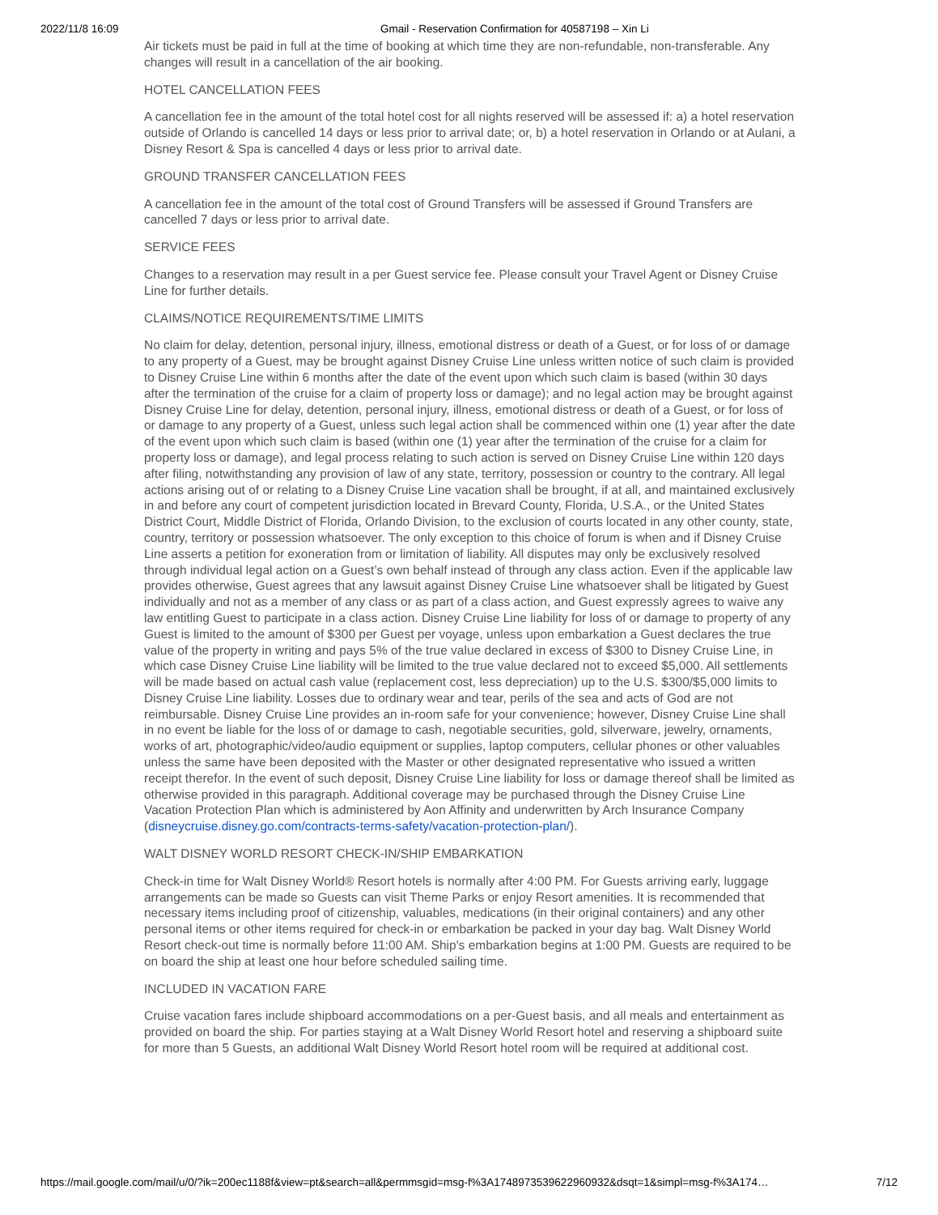2022/11/8 16:09 Gmail - Reservation Confirmation for 40587198 – Xin Li
Air tickets must be paid in full at the time of booking at which time they are non-refundable, non-transferable. Any changes will result in a cancellation of the air booking.
HOTEL CANCELLATION FEES
A cancellation fee in the amount of the total hotel cost for all nights reserved will be assessed if: a) a hotel reservation outside of Orlando is cancelled 14 days or less prior to arrival date; or, b) a hotel reservation in Orlando or at Aulani, a Disney Resort & Spa is cancelled 4 days or less prior to arrival date.
GROUND TRANSFER CANCELLATION FEES
A cancellation fee in the amount of the total cost of Ground Transfers will be assessed if Ground Transfers are cancelled 7 days or less prior to arrival date.
SERVICE FEES
Changes to a reservation may result in a per Guest service fee. Please consult your Travel Agent or Disney Cruise Line for further details.
CLAIMS/NOTICE REQUIREMENTS/TIME LIMITS
No claim for delay, detention, personal injury, illness, emotional distress or death of a Guest, or for loss of or damage to any property of a Guest, may be brought against Disney Cruise Line unless written notice of such claim is provided to Disney Cruise Line within 6 months after the date of the event upon which such claim is based (within 30 days after the termination of the cruise for a claim of property loss or damage); and no legal action may be brought against Disney Cruise Line for delay, detention, personal injury, illness, emotional distress or death of a Guest, or for loss of or damage to any property of a Guest, unless such legal action shall be commenced within one (1) year after the date of the event upon which such claim is based (within one (1) year after the termination of the cruise for a claim for property loss or damage), and legal process relating to such action is served on Disney Cruise Line within 120 days after filing, notwithstanding any provision of law of any state, territory, possession or country to the contrary. All legal actions arising out of or relating to a Disney Cruise Line vacation shall be brought, if at all, and maintained exclusively in and before any court of competent jurisdiction located in Brevard County, Florida, U.S.A., or the United States District Court, Middle District of Florida, Orlando Division, to the exclusion of courts located in any other county, state, country, territory or possession whatsoever. The only exception to this choice of forum is when and if Disney Cruise Line asserts a petition for exoneration from or limitation of liability. All disputes may only be exclusively resolved through individual legal action on a Guest’s own behalf instead of through any class action. Even if the applicable law provides otherwise, Guest agrees that any lawsuit against Disney Cruise Line whatsoever shall be litigated by Guest individually and not as a member of any class or as part of a class action, and Guest expressly agrees to waive any law entitling Guest to participate in a class action. Disney Cruise Line liability for loss of or damage to property of any Guest is limited to the amount of $300 per Guest per voyage, unless upon embarkation a Guest declares the true value of the property in writing and pays 5% of the true value declared in excess of $300 to Disney Cruise Line, in which case Disney Cruise Line liability will be limited to the true value declared not to exceed $5,000. All settlements will be made based on actual cash value (replacement cost, less depreciation) up to the U.S. $300/$5,000 limits to Disney Cruise Line liability. Losses due to ordinary wear and tear, perils of the sea and acts of God are not reimbursable. Disney Cruise Line provides an in-room safe for your convenience; however, Disney Cruise Line shall in no event be liable for the loss of or damage to cash, negotiable securities, gold, silverware, jewelry, ornaments, works of art, photographic/video/audio equipment or supplies, laptop computers, cellular phones or other valuables unless the same have been deposited with the Master or other designated representative who issued a written receipt therefor. In the event of such deposit, Disney Cruise Line liability for loss or damage thereof shall be limited as otherwise provided in this paragraph. Additional coverage may be purchased through the Disney Cruise Line Vacation Protection Plan which is administered by Aon Affinity and underwritten by Arch Insurance Company (disneycruise.disney.go.com/contracts-terms-safety/vacation-protection-plan/).
WALT DISNEY WORLD RESORT CHECK-IN/SHIP EMBARKATION
Check-in time for Walt Disney World® Resort hotels is normally after 4:00 PM. For Guests arriving early, luggage arrangements can be made so Guests can visit Theme Parks or enjoy Resort amenities. It is recommended that necessary items including proof of citizenship, valuables, medications (in their original containers) and any other personal items or other items required for check-in or embarkation be packed in your day bag. Walt Disney World Resort check-out time is normally before 11:00 AM. Ship's embarkation begins at 1:00 PM. Guests are required to be on board the ship at least one hour before scheduled sailing time.
INCLUDED IN VACATION FARE
Cruise vacation fares include shipboard accommodations on a per-Guest basis, and all meals and entertainment as provided on board the ship. For parties staying at a Walt Disney World Resort hotel and reserving a shipboard suite for more than 5 Guests, an additional Walt Disney World Resort hotel room will be required at additional cost.
https://mail.google.com/mail/u/0/?ik=200ec1188f&view=pt&search=all&permmsgid=msg-f%3A1748973539622960932&dsqt=1&simpl=msg-f%3A174… 7/12